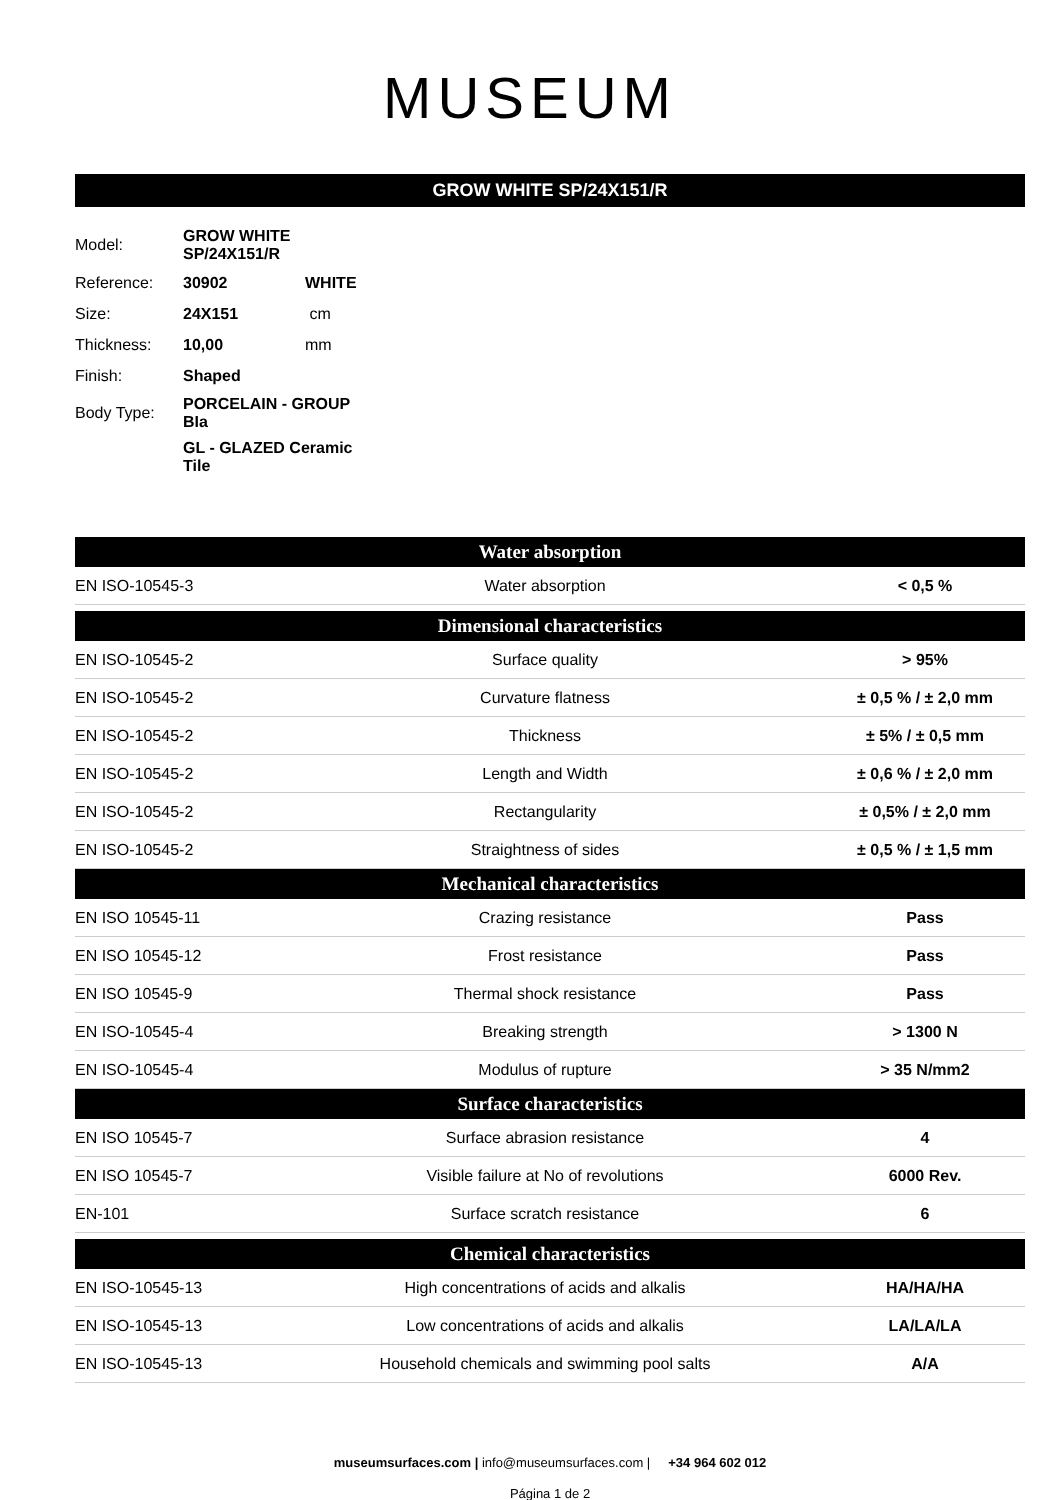MUSEUM
GROW WHITE SP/24X151/R
| Model: | GROW WHITE SP/24X151/R | |
| Reference: | 30902 | WHITE |
| Size: | 24X151 | cm |
| Thickness: | 10,00 | mm |
| Finish: | Shaped | |
| Body Type: | PORCELAIN - GROUP BIa | |
| | GL - GLAZED Ceramic Tile | |
| Water absorption | | |
| --- | --- | --- |
| EN ISO-10545-3 | Water absorption | < 0,5 % |
| Dimensional characteristics | | |
| EN ISO-10545-2 | Surface quality | > 95% |
| EN ISO-10545-2 | Curvature flatness | ± 0,5 % / ± 2,0 mm |
| EN ISO-10545-2 | Thickness | ± 5% / ± 0,5 mm |
| EN ISO-10545-2 | Length and Width | ± 0,6 % / ± 2,0 mm |
| EN ISO-10545-2 | Rectangularity | ± 0,5% / ± 2,0 mm |
| EN ISO-10545-2 | Straightness of sides | ± 0,5 % / ± 1,5 mm |
| Mechanical characteristics | | |
| EN ISO 10545-11 | Crazing resistance | Pass |
| EN ISO 10545-12 | Frost resistance | Pass |
| EN ISO 10545-9 | Thermal shock resistance | Pass |
| EN ISO-10545-4 | Breaking strength | > 1300 N |
| EN ISO-10545-4 | Modulus of rupture | > 35 N/mm2 |
| Surface characteristics | | |
| EN ISO 10545-7 | Surface abrasion resistance | 4 |
| EN ISO 10545-7 | Visible failure at No of revolutions | 6000 Rev. |
| EN-101 | Surface scratch resistance | 6 |
| Chemical characteristics | | |
| EN ISO-10545-13 | High concentrations of acids and alkalis | HA/HA/HA |
| EN ISO-10545-13 | Low concentrations of acids and alkalis | LA/LA/LA |
| EN ISO-10545-13 | Household chemicals and swimming pool salts | A/A |
museumsurfaces.com | info@museumsurfaces.com | +34 964 602 012
Página 1 de 2